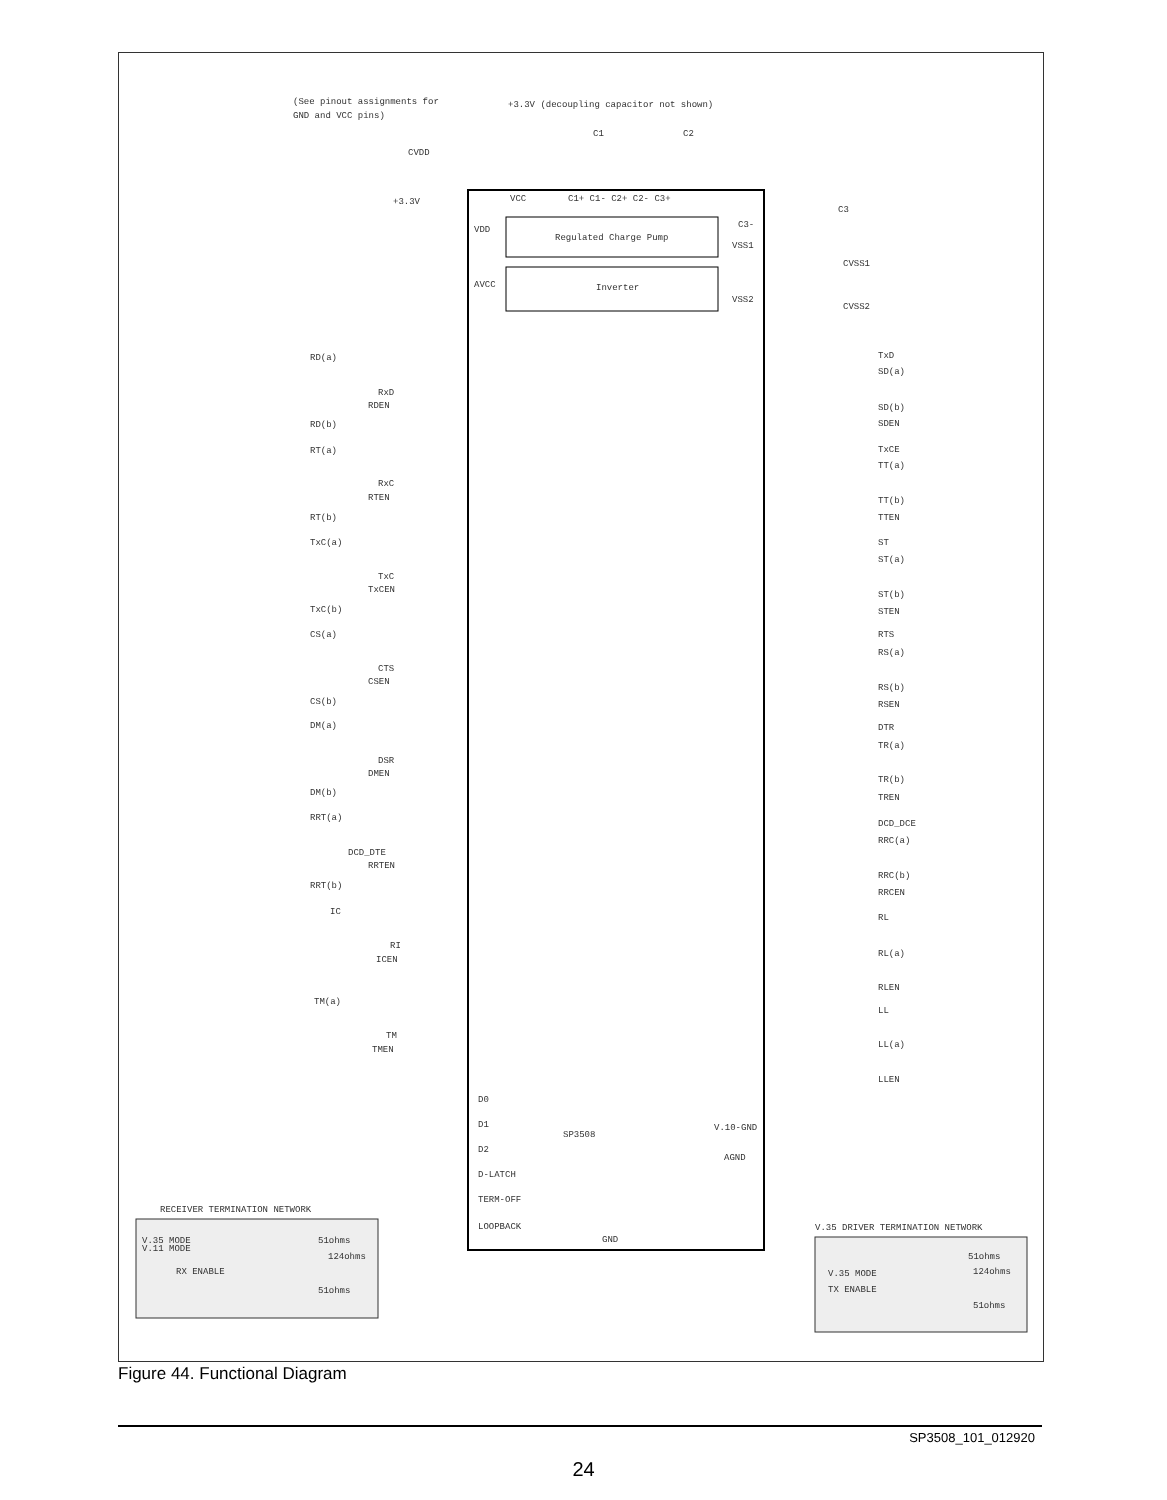(See pinout assignments for
GND and VCC pins)
+3.3V (decoupling capacitor not shown)
CVDD
+3.3V
C1
C2
C3
Regulated Charge Pump
Inverter
VCC
VDD
AVCC
C1+ C1- C2+ C2- C3+
C3-
VSS1
VSS2
CVSS1
CVSS2
RD(a)
RxD
RDEN
RD(b)
RT(a)
RxC
RTEN
RT(b)
TxC(a)
TxC
TxCEN
TxC(b)
CS(a)
CTS
CSEN
CS(b)
DM(a)
DSR
DMEN
DM(b)
RRT(a)
DCD_DTE
RRTEN
RRT(b)
IC
RI
ICEN
TM(a)
TM
TMEN
TxD
SD(a)
SD(b)
SDEN
TxCE
TT(a)
TT(b)
TTEN
ST
ST(a)
ST(b)
STEN
RTS
RS(a)
RS(b)
RSEN
DTR
TR(a)
TR(b)
TREN
DCD_DCE
RRC(a)
RRC(b)
RRCEN
RL
RL(a)
RLEN
LL
LL(a)
LLEN
D0
D1
D2
D-LATCH
TERM-OFF
LOOPBACK
SP3508
V.10-GND
AGND
GND
RECEIVER TERMINATION NETWORK
V.35 MODE
V.11 MODE
RX ENABLE
51ohms
124ohms
51ohms
V.35 DRIVER TERMINATION NETWORK
V.35 MODE
TX ENABLE
51ohms
124ohms
51ohms
Figure 44. Functional Diagram
SP3508_101_012920
24